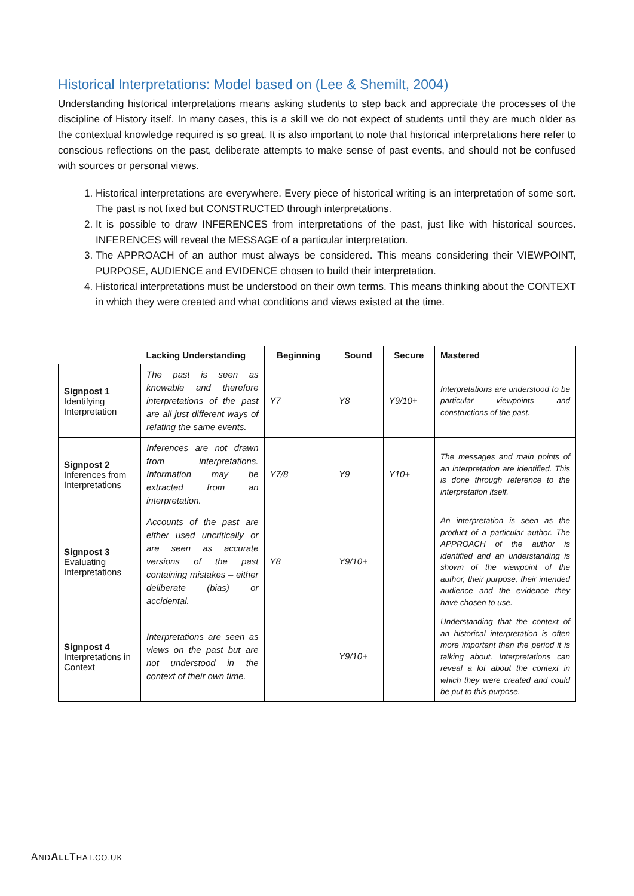Historical Interpretations: Model based on (Lee & Shemilt, 2004)
Understanding historical interpretations means asking students to step back and appreciate the processes of the discipline of History itself. In many cases, this is a skill we do not expect of students until they are much older as the contextual knowledge required is so great. It is also important to note that historical interpretations here refer to conscious reflections on the past, deliberate attempts to make sense of past events, and should not be confused with sources or personal views.
1. Historical interpretations are everywhere. Every piece of historical writing is an interpretation of some sort. The past is not fixed but CONSTRUCTED through interpretations.
2. It is possible to draw INFERENCES from interpretations of the past, just like with historical sources. INFERENCES will reveal the MESSAGE of a particular interpretation.
3. The APPROACH of an author must always be considered. This means considering their VIEWPOINT, PURPOSE, AUDIENCE and EVIDENCE chosen to build their interpretation.
4. Historical interpretations must be understood on their own terms. This means thinking about the CONTEXT in which they were created and what conditions and views existed at the time.
| | Lacking Understanding | Beginning | Sound | Secure | Mastered |
| --- | --- | --- | --- | --- | --- |
| Signpost 1 Identifying Interpretation | The past is seen as knowable and therefore interpretations of the past are all just different ways of relating the same events. | Y7 | Y8 | Y9/10+ | Interpretations are understood to be particular viewpoints and constructions of the past. |
| Signpost 2 Inferences from Interpretations | Inferences are not drawn from interpretations. Information may be extracted from an interpretation. | Y7/8 | Y9 | Y10+ | The messages and main points of an interpretation are identified. This is done through reference to the interpretation itself. |
| Signpost 3 Evaluating Interpretations | Accounts of the past are either used uncritically or are seen as accurate versions of the past containing mistakes – either deliberate (bias) or accidental. | Y8 | Y9/10+ | | An interpretation is seen as the product of a particular author. The APPROACH of the author is identified and an understanding is shown of the viewpoint of the author, their purpose, their intended audience and the evidence they have chosen to use. |
| Signpost 4 Interpretations in Context | Interpretations are seen as views on the past but are not understood in the context of their own time. | | Y9/10+ | | Understanding that the context of an historical interpretation is often more important than the period it is talking about. Interpretations can reveal a lot about the context in which they were created and could be put to this purpose. |
AND ALLTHAT.CO.UK